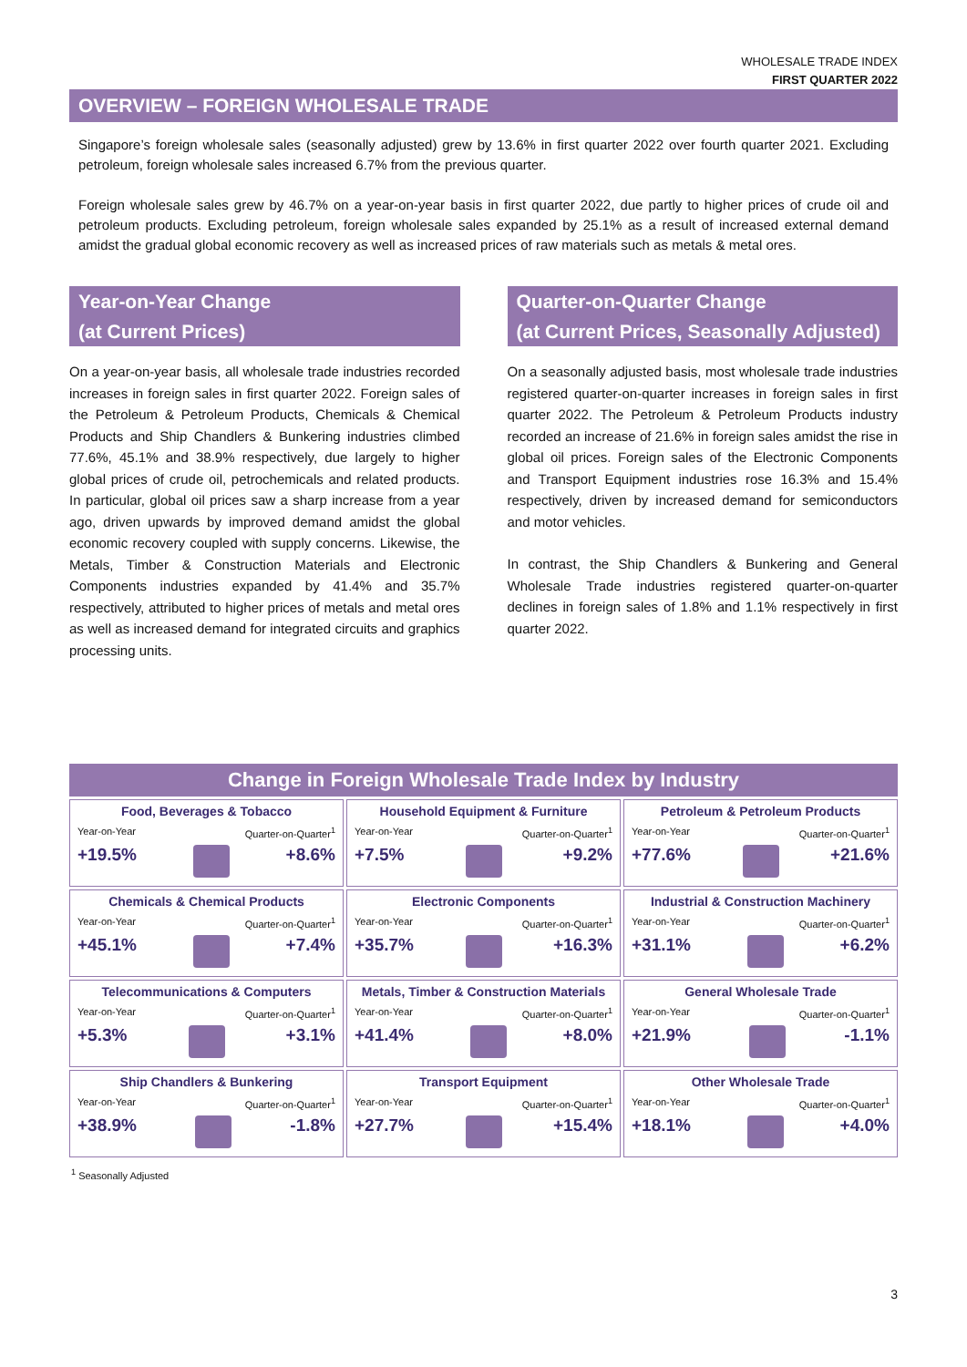WHOLESALE TRADE INDEX
FIRST QUARTER 2022
OVERVIEW – FOREIGN WHOLESALE TRADE
Singapore’s foreign wholesale sales (seasonally adjusted) grew by 13.6% in first quarter 2022 over fourth quarter 2021. Excluding petroleum, foreign wholesale sales increased 6.7% from the previous quarter.
Foreign wholesale sales grew by 46.7% on a year-on-year basis in first quarter 2022, due partly to higher prices of crude oil and petroleum products. Excluding petroleum, foreign wholesale sales expanded by 25.1% as a result of increased external demand amidst the gradual global economic recovery as well as increased prices of raw materials such as metals & metal ores.
Year-on-Year Change
(at Current Prices)
On a year-on-year basis, all wholesale trade industries recorded increases in foreign sales in first quarter 2022. Foreign sales of the Petroleum & Petroleum Products, Chemicals & Chemical Products and Ship Chandlers & Bunkering industries climbed 77.6%, 45.1% and 38.9% respectively, due largely to higher global prices of crude oil, petrochemicals and related products. In particular, global oil prices saw a sharp increase from a year ago, driven upwards by improved demand amidst the global economic recovery coupled with supply concerns. Likewise, the Metals, Timber & Construction Materials and Electronic Components industries expanded by 41.4% and 35.7% respectively, attributed to higher prices of metals and metal ores as well as increased demand for integrated circuits and graphics processing units.
Quarter-on-Quarter Change
(at Current Prices, Seasonally Adjusted)
On a seasonally adjusted basis, most wholesale trade industries registered quarter-on-quarter increases in foreign sales in first quarter 2022. The Petroleum & Petroleum Products industry recorded an increase of 21.6% in foreign sales amidst the rise in global oil prices. Foreign sales of the Electronic Components and Transport Equipment industries rose 16.3% and 15.4% respectively, driven by increased demand for semiconductors and motor vehicles.
In contrast, the Ship Chandlers & Bunkering and General Wholesale Trade industries registered quarter-on-quarter declines in foreign sales of 1.8% and 1.1% respectively in first quarter 2022.
| Change in Foreign Wholesale Trade Index by Industry | | |
| --- | --- | --- |
| Food, Beverages & Tobacco Year-on-Year Quarter-on-Quarter<sup>1</sup> +19.5% +8.6% | Household Equipment & Furniture Year-on-Year Quarter-on-Quarter<sup>1</sup> +7.5% +9.2% | Petroleum & Petroleum Products Year-on-Year Quarter-on-Quarter<sup>1</sup> +77.6% +21.6% |
| Chemicals & Chemical Products Year-on-Year Quarter-on-Quarter<sup>1</sup> +45.1% +7.4% | Electronic Components Year-on-Year Quarter-on-Quarter<sup>1</sup> +35.7% +16.3% | Industrial & Construction Machinery Year-on-Year Quarter-on-Quarter<sup>1</sup> +31.1% +6.2% |
| Telecommunications & Computers Year-on-Year Quarter-on-Quarter<sup>1</sup> +5.3% +3.1% | Metals, Timber & Construction Materials Year-on-Year Quarter-on-Quarter<sup>1</sup> +41.4% +8.0% | General Wholesale Trade Year-on-Year Quarter-on-Quarter<sup>1</sup> +21.9% -1.1% |
| Ship Chandlers & Bunkering Year-on-Year Quarter-on-Quarter<sup>1</sup> +38.9% -1.8% | Transport Equipment Year-on-Year Quarter-on-Quarter<sup>1</sup> +27.7% +15.4% | Other Wholesale Trade Year-on-Year Quarter-on-Quarter<sup>1</sup> +18.1% +4.0% |
<sup>1</sup> Seasonally Adjusted
3